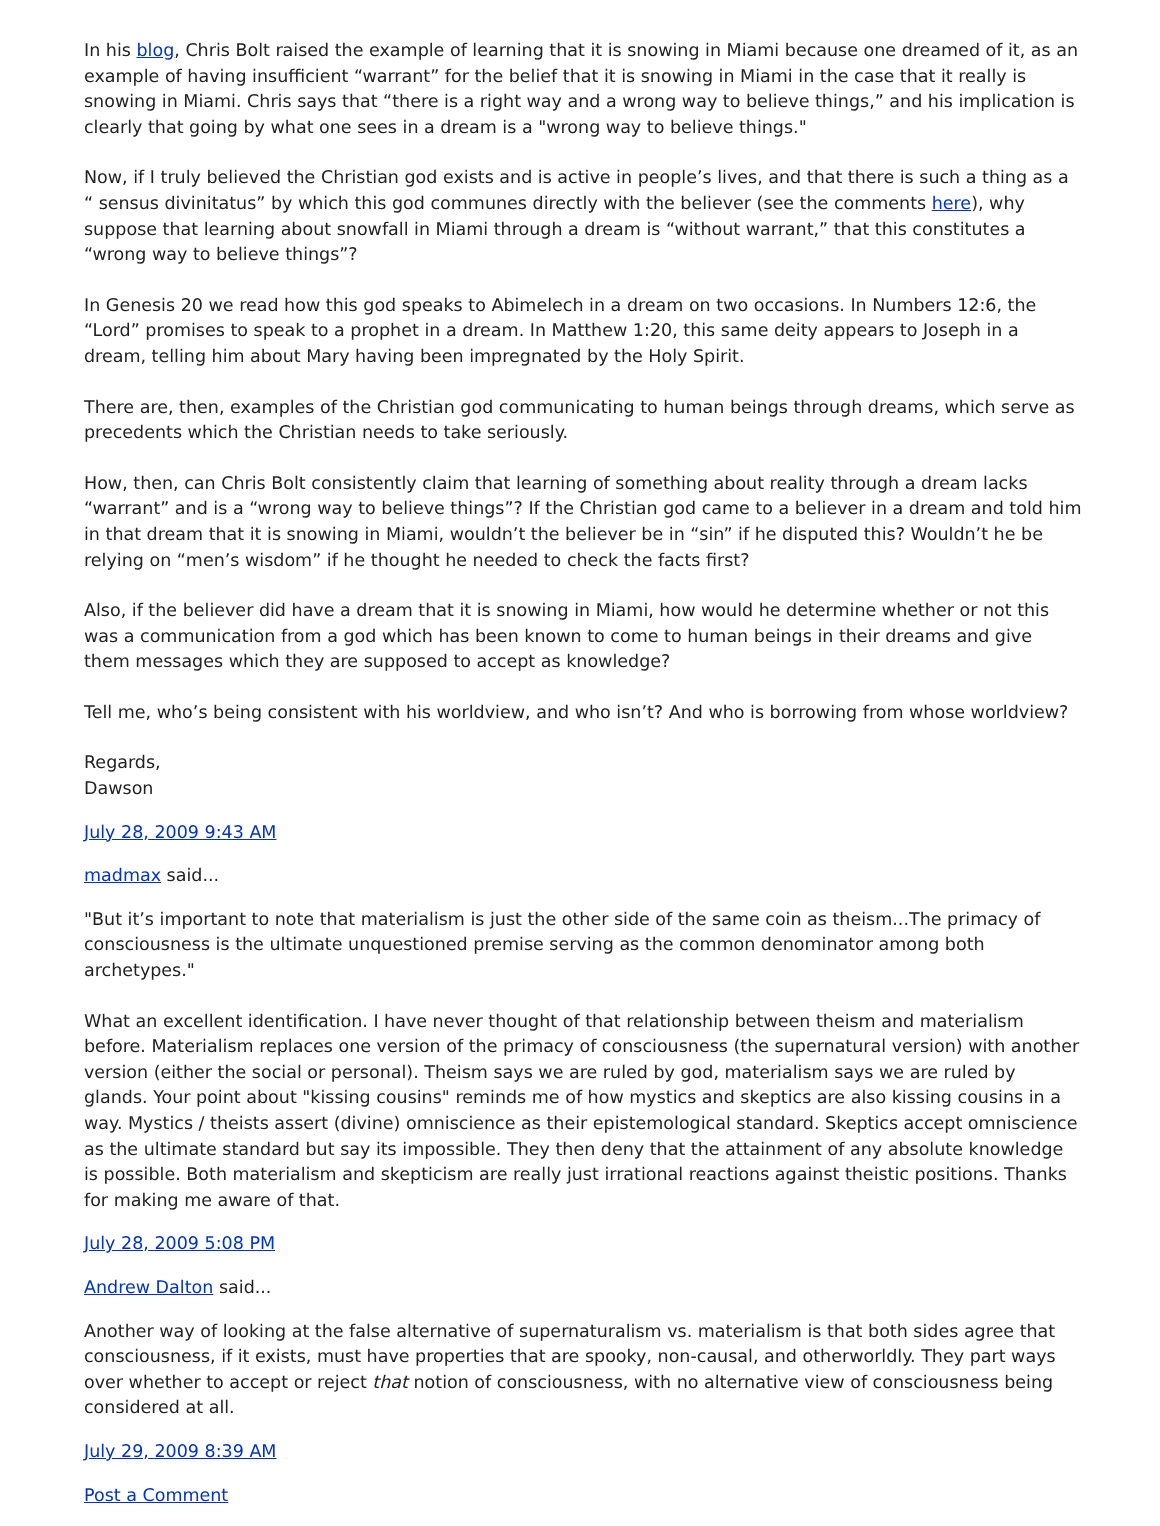In his blog, Chris Bolt raised the example of learning that it is snowing in Miami because one dreamed of it, as an example of having insufficient “warrant” for the belief that it is snowing in Miami in the case that it really is snowing in Miami. Chris says that “there is a right way and a wrong way to believe things,” and his implication is clearly that going by what one sees in a dream is a "wrong way to believe things."
Now, if I truly believed the Christian god exists and is active in people’s lives, and that there is such a thing as a “ sensus divinitatus” by which this god communes directly with the believer (see the comments here), why suppose that learning about snowfall in Miami through a dream is “without warrant,” that this constitutes a “wrong way to believe things”?
In Genesis 20 we read how this god speaks to Abimelech in a dream on two occasions. In Numbers 12:6, the “Lord” promises to speak to a prophet in a dream. In Matthew 1:20, this same deity appears to Joseph in a dream, telling him about Mary having been impregnated by the Holy Spirit.
There are, then, examples of the Christian god communicating to human beings through dreams, which serve as precedents which the Christian needs to take seriously.
How, then, can Chris Bolt consistently claim that learning of something about reality through a dream lacks “warrant” and is a “wrong way to believe things”? If the Christian god came to a believer in a dream and told him in that dream that it is snowing in Miami, wouldn’t the believer be in “sin” if he disputed this? Wouldn’t he be relying on “men’s wisdom” if he thought he needed to check the facts first?
Also, if the believer did have a dream that it is snowing in Miami, how would he determine whether or not this was a communication from a god which has been known to come to human beings in their dreams and give them messages which they are supposed to accept as knowledge?
Tell me, who’s being consistent with his worldview, and who isn’t? And who is borrowing from whose worldview?
Regards,
Dawson
July 28, 2009 9:43 AM
madmax said...
"But it’s important to note that materialism is just the other side of the same coin as theism...The primacy of consciousness is the ultimate unquestioned premise serving as the common denominator among both archetypes."
What an excellent identification. I have never thought of that relationship between theism and materialism before. Materialism replaces one version of the primacy of consciousness (the supernatural version) with another version (either the social or personal). Theism says we are ruled by god, materialism says we are ruled by glands. Your point about "kissing cousins" reminds me of how mystics and skeptics are also kissing cousins in a way. Mystics / theists assert (divine) omniscience as their epistemological standard. Skeptics accept omniscience as the ultimate standard but say its impossible. They then deny that the attainment of any absolute knowledge is possible. Both materialism and skepticism are really just irrational reactions against theistic positions. Thanks for making me aware of that.
July 28, 2009 5:08 PM
Andrew Dalton said...
Another way of looking at the false alternative of supernaturalism vs. materialism is that both sides agree that consciousness, if it exists, must have properties that are spooky, non-causal, and otherworldly. They part ways over whether to accept or reject that notion of consciousness, with no alternative view of consciousness being considered at all.
July 29, 2009 8:39 AM
Post a Comment